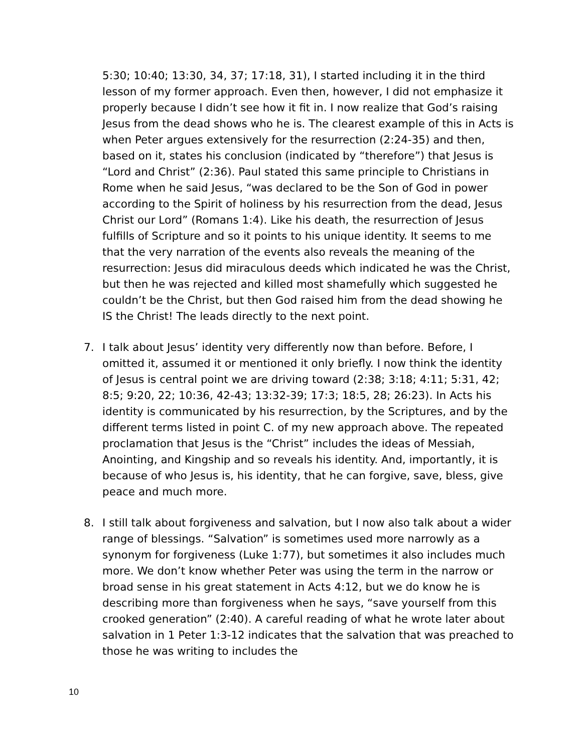5:30; 10:40; 13:30, 34, 37; 17:18, 31), I started including it in the third lesson of my former approach. Even then, however, I did not emphasize it properly because I didn’t see how it fit in. I now realize that God’s raising Jesus from the dead shows who he is. The clearest example of this in Acts is when Peter argues extensively for the resurrection (2:24-35) and then, based on it, states his conclusion (indicated by “therefore”) that Jesus is “Lord and Christ” (2:36). Paul stated this same principle to Christians in Rome when he said Jesus, “was declared to be the Son of God in power according to the Spirit of holiness by his resurrection from the dead, Jesus Christ our Lord” (Romans 1:4). Like his death, the resurrection of Jesus fulfills of Scripture and so it points to his unique identity. It seems to me that the very narration of the events also reveals the meaning of the resurrection: Jesus did miraculous deeds which indicated he was the Christ, but then he was rejected and killed most shamefully which suggested he couldn’t be the Christ, but then God raised him from the dead showing he IS the Christ! The leads directly to the next point.
7. I talk about Jesus’ identity very differently now than before. Before, I omitted it, assumed it or mentioned it only briefly. I now think the identity of Jesus is central point we are driving toward (2:38; 3:18; 4:11; 5:31, 42; 8:5; 9:20, 22; 10:36, 42-43; 13:32-39; 17:3; 18:5, 28; 26:23). In Acts his identity is communicated by his resurrection, by the Scriptures, and by the different terms listed in point C. of my new approach above. The repeated proclamation that Jesus is the “Christ” includes the ideas of Messiah, Anointing, and Kingship and so reveals his identity. And, importantly, it is because of who Jesus is, his identity, that he can forgive, save, bless, give peace and much more.
8. I still talk about forgiveness and salvation, but I now also talk about a wider range of blessings. “Salvation” is sometimes used more narrowly as a synonym for forgiveness (Luke 1:77), but sometimes it also includes much more. We don’t know whether Peter was using the term in the narrow or broad sense in his great statement in Acts 4:12, but we do know he is describing more than forgiveness when he says, “save yourself from this crooked generation” (2:40). A careful reading of what he wrote later about salvation in 1 Peter 1:3-12 indicates that the salvation that was preached to those he was writing to includes the
10